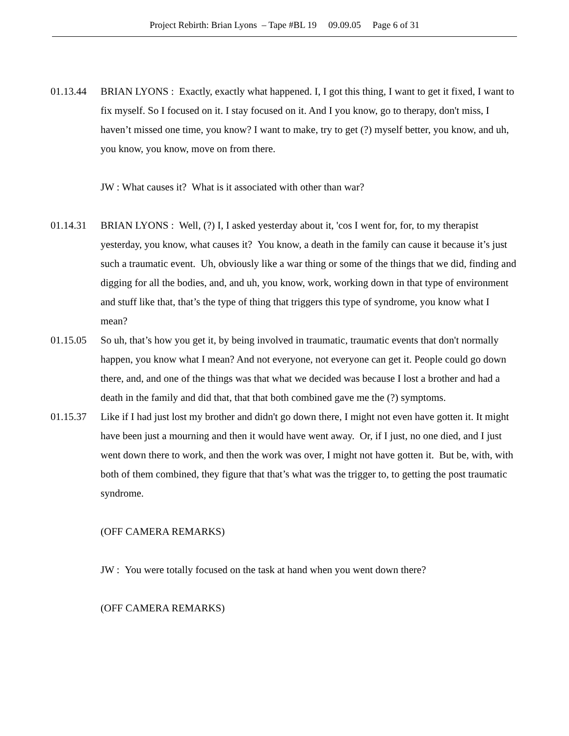Project Rebirth: Brian Lyons – Tape #BL 19 09.09.05 Page 6 of 31
01.13.44 BRIAN LYONS : Exactly, exactly what happened. I, I got this thing, I want to get it fixed, I want to fix myself. So I focused on it. I stay focused on it. And I you know, go to therapy, don't miss, I haven’t missed one time, you know? I want to make, try to get (?) myself better, you know, and uh, you know, you know, move on from there.
JW : What causes it? What is it associated with other than war?
01.14.31 BRIAN LYONS : Well, (?) I, I asked yesterday about it, 'cos I went for, for, to my therapist yesterday, you know, what causes it? You know, a death in the family can cause it because it’s just such a traumatic event. Uh, obviously like a war thing or some of the things that we did, finding and digging for all the bodies, and, and uh, you know, work, working down in that type of environment and stuff like that, that’s the type of thing that triggers this type of syndrome, you know what I mean?
01.15.05 So uh, that’s how you get it, by being involved in traumatic, traumatic events that don't normally happen, you know what I mean? And not everyone, not everyone can get it. People could go down there, and, and one of the things was that what we decided was because I lost a brother and had a death in the family and did that, that that both combined gave me the (?) symptoms.
01.15.37 Like if I had just lost my brother and didn't go down there, I might not even have gotten it. It might have been just a mourning and then it would have went away. Or, if I just, no one died, and I just went down there to work, and then the work was over, I might not have gotten it. But be, with, with both of them combined, they figure that that’s what was the trigger to, to getting the post traumatic syndrome.
(OFF CAMERA REMARKS)
JW : You were totally focused on the task at hand when you went down there?
(OFF CAMERA REMARKS)